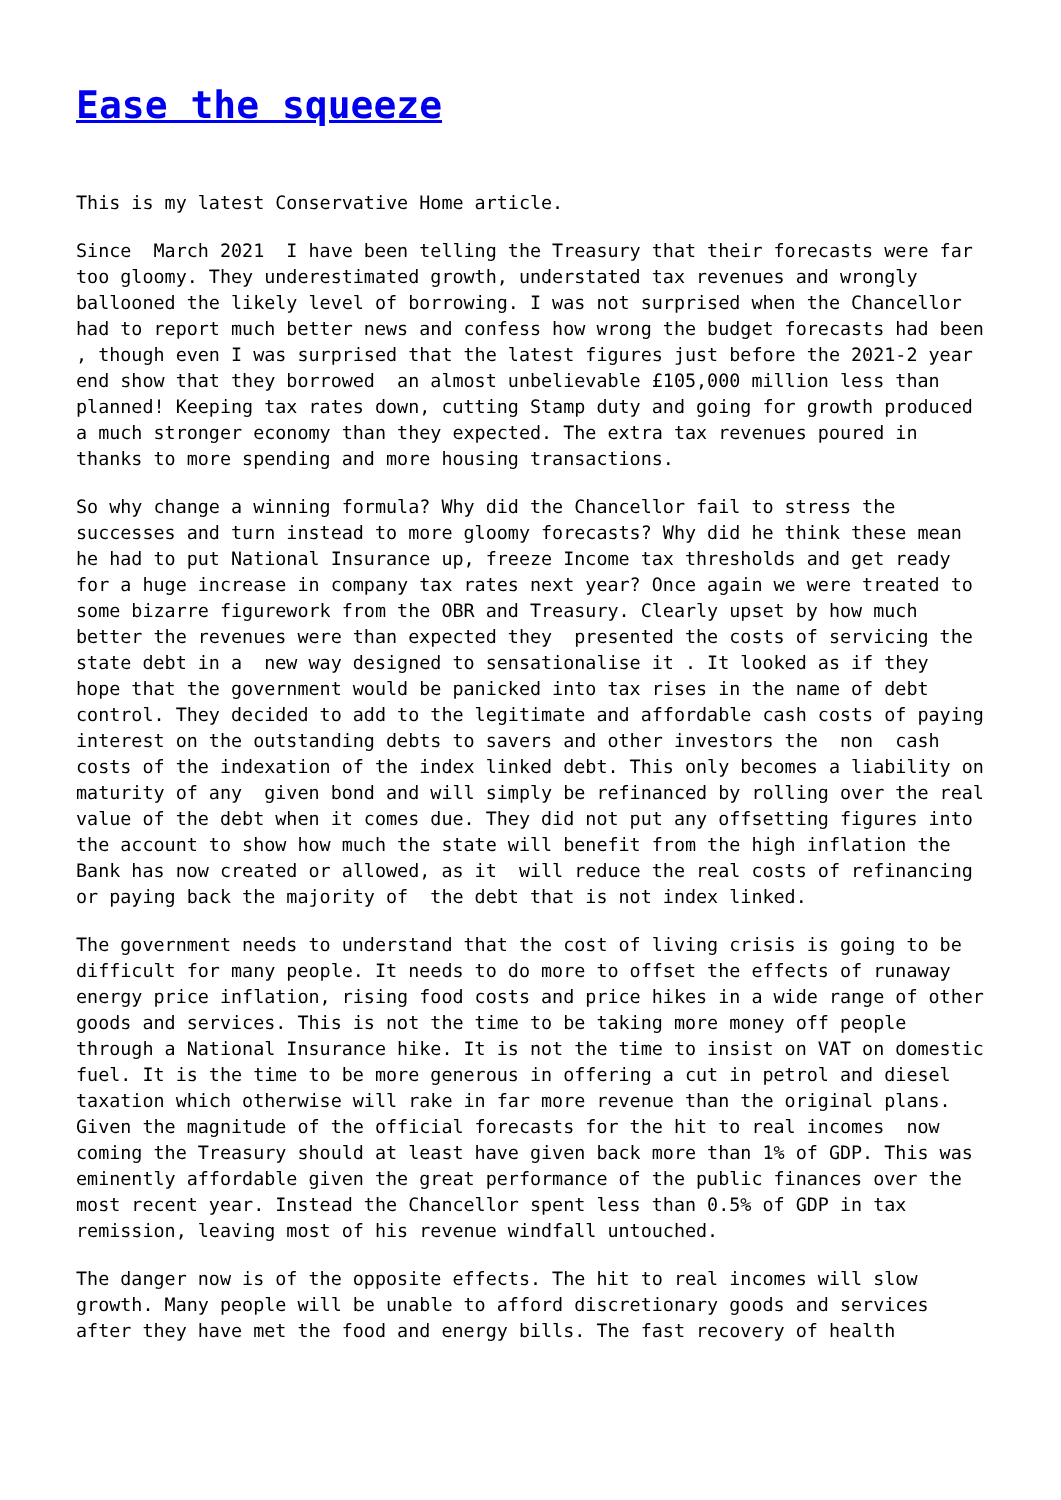Ease the squeeze
This is my latest Conservative Home article.
Since March 2021 I have been telling the Treasury that their forecasts were far too gloomy. They underestimated growth, understated tax revenues and wrongly ballooned the likely level of borrowing. I was not surprised when the Chancellor had to report much better news and confess how wrong the budget forecasts had been , though even I was surprised that the latest figures just before the 2021-2 year end show that they borrowed an almost unbelievable £105,000 million less than planned! Keeping tax rates down, cutting Stamp duty and going for growth produced a much stronger economy than they expected. The extra tax revenues poured in thanks to more spending and more housing transactions.
So why change a winning formula? Why did the Chancellor fail to stress the successes and turn instead to more gloomy forecasts? Why did he think these mean he had to put National Insurance up, freeze Income tax thresholds and get ready for a huge increase in company tax rates next year? Once again we were treated to some bizarre figurework from the OBR and Treasury. Clearly upset by how much better the revenues were than expected they presented the costs of servicing the state debt in a new way designed to sensationalise it . It looked as if they hope that the government would be panicked into tax rises in the name of debt control. They decided to add to the legitimate and affordable cash costs of paying interest on the outstanding debts to savers and other investors the non cash costs of the indexation of the index linked debt. This only becomes a liability on maturity of any given bond and will simply be refinanced by rolling over the real value of the debt when it comes due. They did not put any offsetting figures into the account to show how much the state will benefit from the high inflation the Bank has now created or allowed, as it will reduce the real costs of refinancing or paying back the majority of the debt that is not index linked.
The government needs to understand that the cost of living crisis is going to be difficult for many people. It needs to do more to offset the effects of runaway energy price inflation, rising food costs and price hikes in a wide range of other goods and services. This is not the time to be taking more money off people through a National Insurance hike. It is not the time to insist on VAT on domestic fuel. It is the time to be more generous in offering a cut in petrol and diesel taxation which otherwise will rake in far more revenue than the original plans. Given the magnitude of the official forecasts for the hit to real incomes now coming the Treasury should at least have given back more than 1% of GDP. This was eminently affordable given the great performance of the public finances over the most recent year. Instead the Chancellor spent less than 0.5% of GDP in tax remission, leaving most of his revenue windfall untouched.
The danger now is of the opposite effects. The hit to real incomes will slow growth. Many people will be unable to afford discretionary goods and services after they have met the food and energy bills. The fast recovery of health